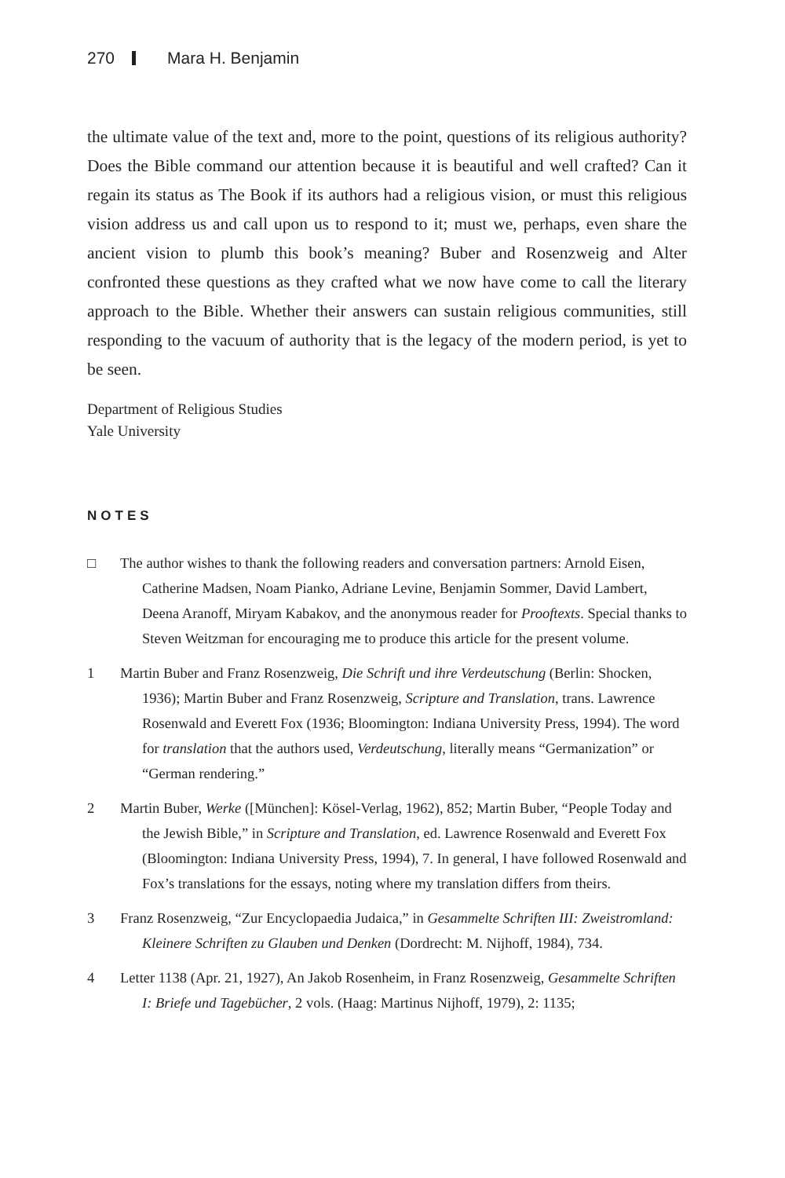270 Mara H. Benjamin
the ultimate value of the text and, more to the point, questions of its religious authority? Does the Bible command our attention because it is beautiful and well crafted? Can it regain its status as The Book if its authors had a religious vision, or must this religious vision address us and call upon us to respond to it; must we, perhaps, even share the ancient vision to plumb this book’s meaning? Buber and Rosenzweig and Alter confronted these questions as they crafted what we now have come to call the literary approach to the Bible. Whether their answers can sustain religious communities, still responding to the vacuum of authority that is the legacy of the modern period, is yet to be seen.
Department of Religious Studies
Yale University
NOTES
□ The author wishes to thank the following readers and conversation partners: Arnold Eisen, Catherine Madsen, Noam Pianko, Adriane Levine, Benjamin Sommer, David Lambert, Deena Aranoff, Miryam Kabakov, and the anonymous reader for Prooftexts. Special thanks to Steven Weitzman for encouraging me to produce this article for the present volume.
1 Martin Buber and Franz Rosenzweig, Die Schrift und ihre Verdeutschung (Berlin: Shocken, 1936); Martin Buber and Franz Rosenzweig, Scripture and Translation, trans. Lawrence Rosenwald and Everett Fox (1936; Bloomington: Indiana University Press, 1994). The word for translation that the authors used, Verdeutschung, literally means “Germanization” or “German rendering.”
2 Martin Buber, Werke ([München]: Kösel-Verlag, 1962), 852; Martin Buber, “People Today and the Jewish Bible,” in Scripture and Translation, ed. Lawrence Rosenwald and Everett Fox (Bloomington: Indiana University Press, 1994), 7. In general, I have followed Rosenwald and Fox’s translations for the essays, noting where my translation differs from theirs.
3 Franz Rosenzweig, “Zur Encyclopaedia Judaica,” in Gesammelte Schriften III: Zweistromland: Kleinere Schriften zu Glauben und Denken (Dordrecht: M. Nijhoff, 1984), 734.
4 Letter 1138 (Apr. 21, 1927), An Jakob Rosenheim, in Franz Rosenzweig, Gesammelte Schriften I: Briefe und Tagebücher, 2 vols. (Haag: Martinus Nijhoff, 1979), 2: 1135;